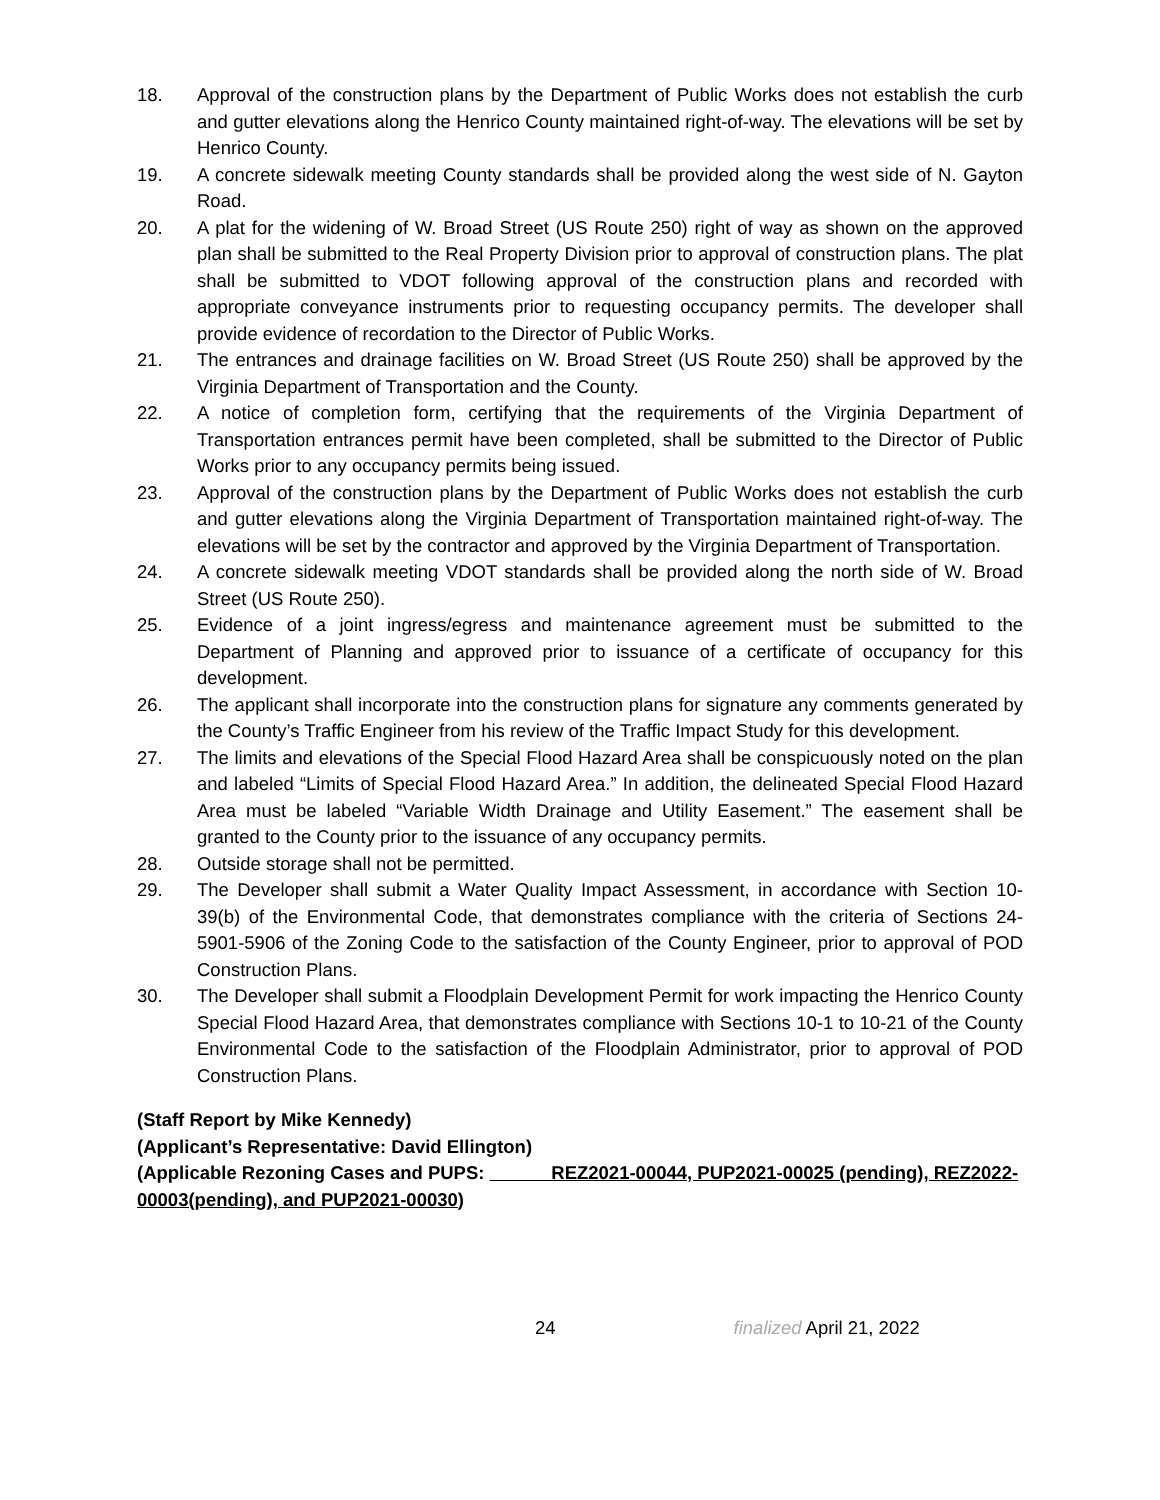18. Approval of the construction plans by the Department of Public Works does not establish the curb and gutter elevations along the Henrico County maintained right-of-way. The elevations will be set by Henrico County.
19. A concrete sidewalk meeting County standards shall be provided along the west side of N. Gayton Road.
20. A plat for the widening of W. Broad Street (US Route 250) right of way as shown on the approved plan shall be submitted to the Real Property Division prior to approval of construction plans. The plat shall be submitted to VDOT following approval of the construction plans and recorded with appropriate conveyance instruments prior to requesting occupancy permits. The developer shall provide evidence of recordation to the Director of Public Works.
21. The entrances and drainage facilities on W. Broad Street (US Route 250) shall be approved by the Virginia Department of Transportation and the County.
22. A notice of completion form, certifying that the requirements of the Virginia Department of Transportation entrances permit have been completed, shall be submitted to the Director of Public Works prior to any occupancy permits being issued.
23. Approval of the construction plans by the Department of Public Works does not establish the curb and gutter elevations along the Virginia Department of Transportation maintained right-of-way. The elevations will be set by the contractor and approved by the Virginia Department of Transportation.
24. A concrete sidewalk meeting VDOT standards shall be provided along the north side of W. Broad Street (US Route 250).
25. Evidence of a joint ingress/egress and maintenance agreement must be submitted to the Department of Planning and approved prior to issuance of a certificate of occupancy for this development.
26. The applicant shall incorporate into the construction plans for signature any comments generated by the County’s Traffic Engineer from his review of the Traffic Impact Study for this development.
27. The limits and elevations of the Special Flood Hazard Area shall be conspicuously noted on the plan and labeled “Limits of Special Flood Hazard Area.” In addition, the delineated Special Flood Hazard Area must be labeled “Variable Width Drainage and Utility Easement.” The easement shall be granted to the County prior to the issuance of any occupancy permits.
28. Outside storage shall not be permitted.
29. The Developer shall submit a Water Quality Impact Assessment, in accordance with Section 10-39(b) of the Environmental Code, that demonstrates compliance with the criteria of Sections 24-5901-5906 of the Zoning Code to the satisfaction of the County Engineer, prior to approval of POD Construction Plans.
30. The Developer shall submit a Floodplain Development Permit for work impacting the Henrico County Special Flood Hazard Area, that demonstrates compliance with Sections 10-1 to 10-21 of the County Environmental Code to the satisfaction of the Floodplain Administrator, prior to approval of POD Construction Plans.
(Staff Report by Mike Kennedy)
(Applicant’s Representative: David Ellington)
(Applicable Rezoning Cases and PUPS: REZ2021-00044, PUP2021-00025 (pending), REZ2022-00003(pending), and PUP2021-00030)
24 finalized April 21, 2022